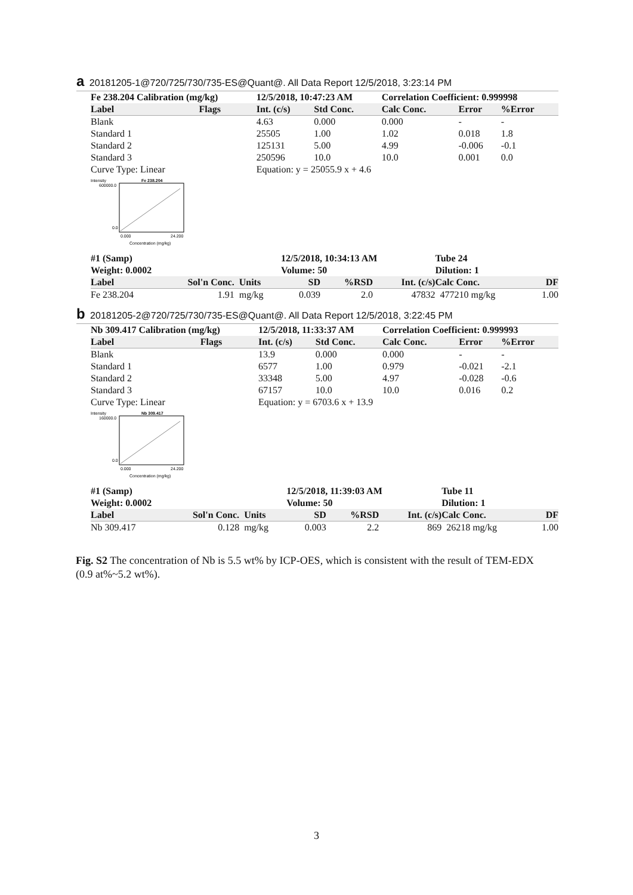a 20181205-1@720/725/730/735-ES@Quant@. All Data Report 12/5/2018, 3:23:14 PM
| Fe 238.204 Calibration (mg/kg) | | 12/5/2018, 10:47:23 AM | | Correlation Coefficient: 0.999998 | | |
| --- | --- | --- | --- | --- | --- | --- |
| Label | Flags | Int. (c/s) | Std Conc. | Calc Conc. | Error | %Error |
| Blank | | 4.63 | 0.000 | 0.000 | - | - |
| Standard 1 | | 25505 | 1.00 | 1.02 | 0.018 | 1.8 |
| Standard 2 | | 125131 | 5.00 | 4.99 | -0.006 | -0.1 |
| Standard 3 | | 250596 | 10.0 | 10.0 | 0.001 | 0.0 |
| Curve Type: Linear | | Equation: y = 25055.9 x + 4.6 | | | | |
Intensity
Fe 238.204
600000.0
0.0
0.000
24.200
Concentration (mg/kg)
| #1 (Samp) | | | 12/5/2018, 10:34:13 AM | | | Tube 24 | | |
| --- | --- | --- | --- | --- | --- | --- | --- | --- |
| Weight: 0.0002 | | | Volume: 50 | | | Dilution: 1 | | |
| Label | Sol'n Conc. | Units | SD | %RSD | Int. (c/s) | Calc Conc. | | DF |
| Fe 238.204 | 1.91 | mg/kg | 0.039 | 2.0 | 47832 | 477210 mg/kg | | 1.00 |
b 20181205-2@720/725/730/735-ES@Quant@. All Data Report 12/5/2018, 3:22:45 PM
| Nb 309.417 Calibration (mg/kg) | | 12/5/2018, 11:33:37 AM | | Correlation Coefficient: 0.999993 | | |
| --- | --- | --- | --- | --- | --- | --- |
| Label | Flags | Int. (c/s) | Std Conc. | Calc Conc. | Error | %Error |
| Blank | | 13.9 | 0.000 | 0.000 | - | - |
| Standard 1 | | 6577 | 1.00 | 0.979 | -0.021 | -2.1 |
| Standard 2 | | 33348 | 5.00 | 4.97 | -0.028 | -0.6 |
| Standard 3 | | 67157 | 10.0 | 10.0 | 0.016 | 0.2 |
| Curve Type: Linear | | Equation: y = 6703.6 x + 13.9 | | | | |
Intensity
Nb 309.417
160000.0
0.0
0.000
24.200
Concentration (mg/kg)
| #1 (Samp) | | | 12/5/2018, 11:39:03 AM | | | Tube 11 | | |
| --- | --- | --- | --- | --- | --- | --- | --- | --- |
| Weight: 0.0002 | | | Volume: 50 | | | Dilution: 1 | | |
| Label | Sol'n Conc. | Units | SD | %RSD | Int. (c/s) | Calc Conc. | | DF |
| Nb 309.417 | 0.128 | mg/kg | 0.003 | 2.2 | 869 | 26218 mg/kg | | 1.00 |
Fig. S2 The concentration of Nb is 5.5 wt% by ICP-OES, which is consistent with the result of TEM-EDX (0.9 at%~5.2 wt%).
3